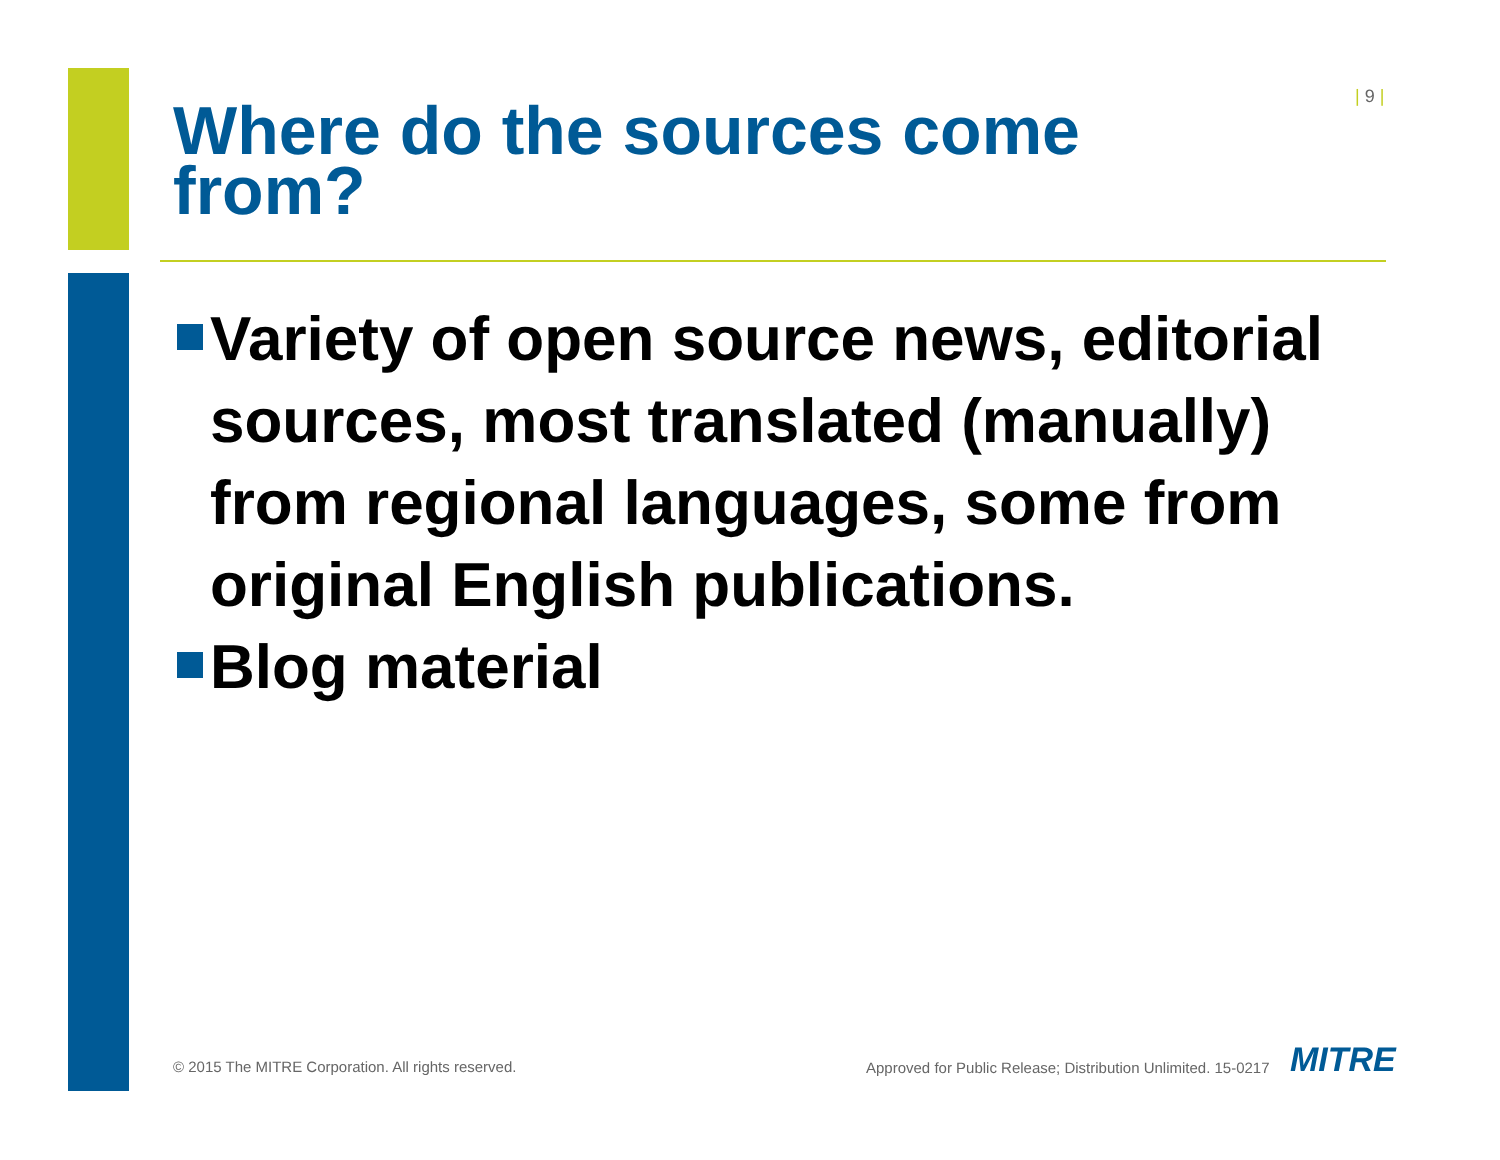| 9 |
Where do the sources come from?
Variety of open source news, editorial sources, most translated (manually) from regional languages, some from original English publications.
Blog material
© 2015 The MITRE Corporation. All rights reserved.
Approved for Public Release; Distribution Unlimited. 15-0217
MITRE